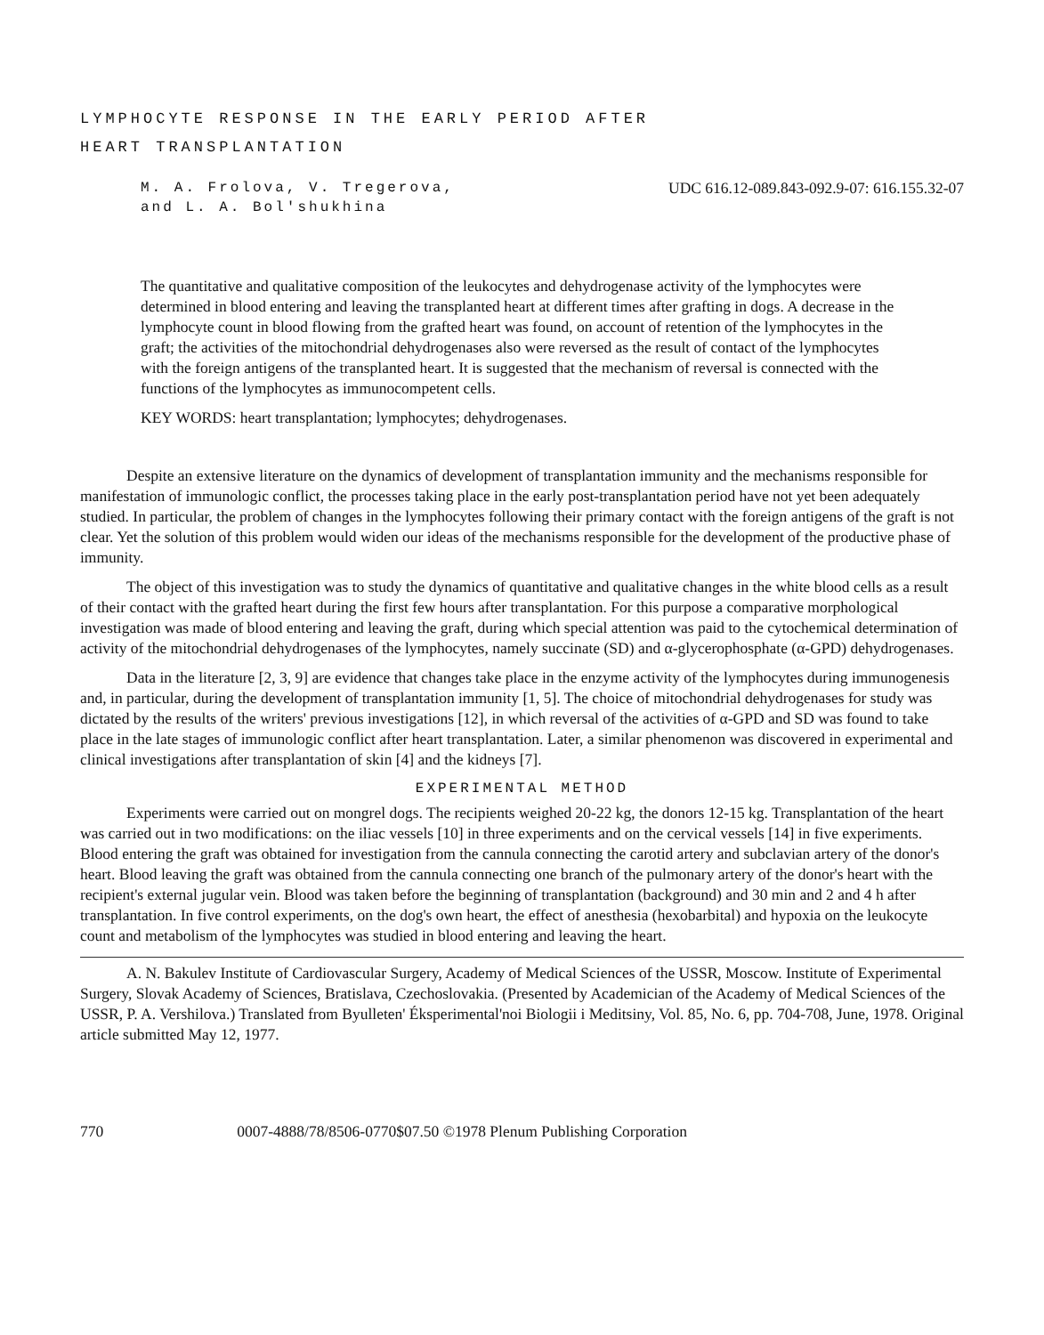LYMPHOCYTE RESPONSE IN THE EARLY PERIOD AFTER
HEART TRANSPLANTATION
M. A. Frolova, V. Tregerova,
and L. A. Bol'shukhina
UDC 616.12-089.843-092.9-07: 616.155.32-07
The quantitative and qualitative composition of the leukocytes and dehydrogenase activity of the lymphocytes were determined in blood entering and leaving the transplanted heart at different times after grafting in dogs. A decrease in the lymphocyte count in blood flowing from the grafted heart was found, on account of retention of the lymphocytes in the graft; the activities of the mitochondrial dehydrogenases also were reversed as the result of contact of the lymphocytes with the foreign antigens of the transplanted heart. It is suggested that the mechanism of reversal is connected with the functions of the lymphocytes as immunocompetent cells.
KEY WORDS: heart transplantation; lymphocytes; dehydrogenases.
Despite an extensive literature on the dynamics of development of transplantation immunity and the mechanisms responsible for manifestation of immunologic conflict, the processes taking place in the early post-transplantation period have not yet been adequately studied. In particular, the problem of changes in the lymphocytes following their primary contact with the foreign antigens of the graft is not clear. Yet the solution of this problem would widen our ideas of the mechanisms responsible for the development of the productive phase of immunity.
The object of this investigation was to study the dynamics of quantitative and qualitative changes in the white blood cells as a result of their contact with the grafted heart during the first few hours after transplantation. For this purpose a comparative morphological investigation was made of blood entering and leaving the graft, during which special attention was paid to the cytochemical determination of activity of the mitochondrial dehydrogenases of the lymphocytes, namely succinate (SD) and α-glycerophosphate (α-GPD) dehydrogenases.
Data in the literature [2, 3, 9] are evidence that changes take place in the enzyme activity of the lymphocytes during immunogenesis and, in particular, during the development of transplantation immunity [1, 5]. The choice of mitochondrial dehydrogenases for study was dictated by the results of the writers' previous investigations [12], in which reversal of the activities of α-GPD and SD was found to take place in the late stages of immunologic conflict after heart transplantation. Later, a similar phenomenon was discovered in experimental and clinical investigations after transplantation of skin [4] and the kidneys [7].
EXPERIMENTAL METHOD
Experiments were carried out on mongrel dogs. The recipients weighed 20-22 kg, the donors 12-15 kg. Transplantation of the heart was carried out in two modifications: on the iliac vessels [10] in three experiments and on the cervical vessels [14] in five experiments. Blood entering the graft was obtained for investigation from the cannula connecting the carotid artery and subclavian artery of the donor's heart. Blood leaving the graft was obtained from the cannula connecting one branch of the pulmonary artery of the donor's heart with the recipient's external jugular vein. Blood was taken before the beginning of transplantation (background) and 30 min and 2 and 4 h after transplantation. In five control experiments, on the dog's own heart, the effect of anesthesia (hexobarbital) and hypoxia on the leukocyte count and metabolism of the lymphocytes was studied in blood entering and leaving the heart.
A. N. Bakulev Institute of Cardiovascular Surgery, Academy of Medical Sciences of the USSR, Moscow. Institute of Experimental Surgery, Slovak Academy of Sciences, Bratislava, Czechoslovakia. (Presented by Academician of the Academy of Medical Sciences of the USSR, P. A. Vershilova.) Translated from Byulleten' Éksperimental'noi Biologii i Meditsiny, Vol. 85, No. 6, pp. 704-708, June, 1978. Original article submitted May 12, 1977.
770 0007-4888/78/8506-0770$07.50 ©1978 Plenum Publishing Corporation